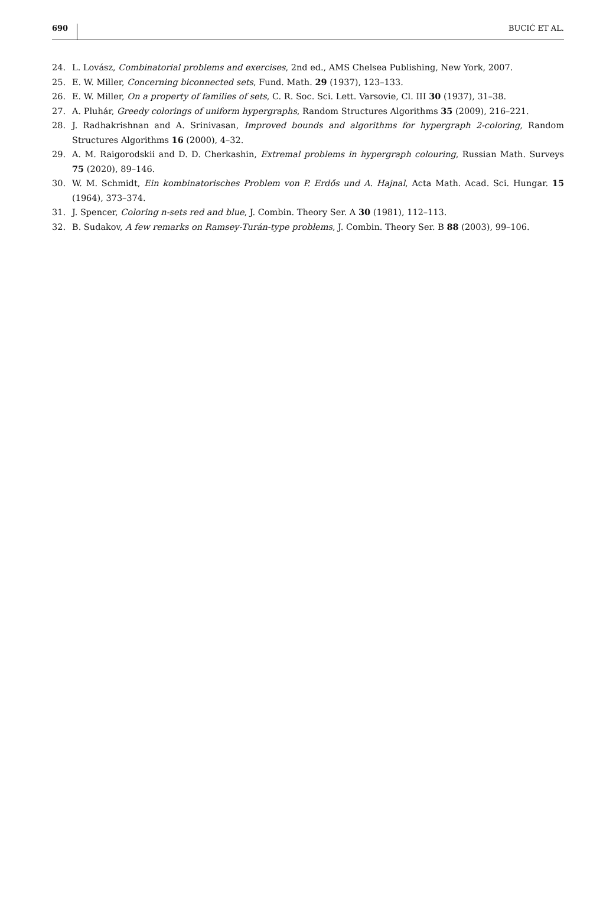690 BUCIĆ ET AL.
24. L. Lovász, Combinatorial problems and exercises, 2nd ed., AMS Chelsea Publishing, New York, 2007.
25. E. W. Miller, Concerning biconnected sets, Fund. Math. 29 (1937), 123–133.
26. E. W. Miller, On a property of families of sets, C. R. Soc. Sci. Lett. Varsovie, Cl. III 30 (1937), 31–38.
27. A. Pluhár, Greedy colorings of uniform hypergraphs, Random Structures Algorithms 35 (2009), 216–221.
28. J. Radhakrishnan and A. Srinivasan, Improved bounds and algorithms for hypergraph 2-coloring, Random Structures Algorithms 16 (2000), 4–32.
29. A. M. Raigorodskii and D. D. Cherkashin, Extremal problems in hypergraph colouring, Russian Math. Surveys 75 (2020), 89–146.
30. W. M. Schmidt, Ein kombinatorisches Problem von P. Erdős und A. Hajnal, Acta Math. Acad. Sci. Hungar. 15 (1964), 373–374.
31. J. Spencer, Coloring n-sets red and blue, J. Combin. Theory Ser. A 30 (1981), 112–113.
32. B. Sudakov, A few remarks on Ramsey-Turán-type problems, J. Combin. Theory Ser. B 88 (2003), 99–106.